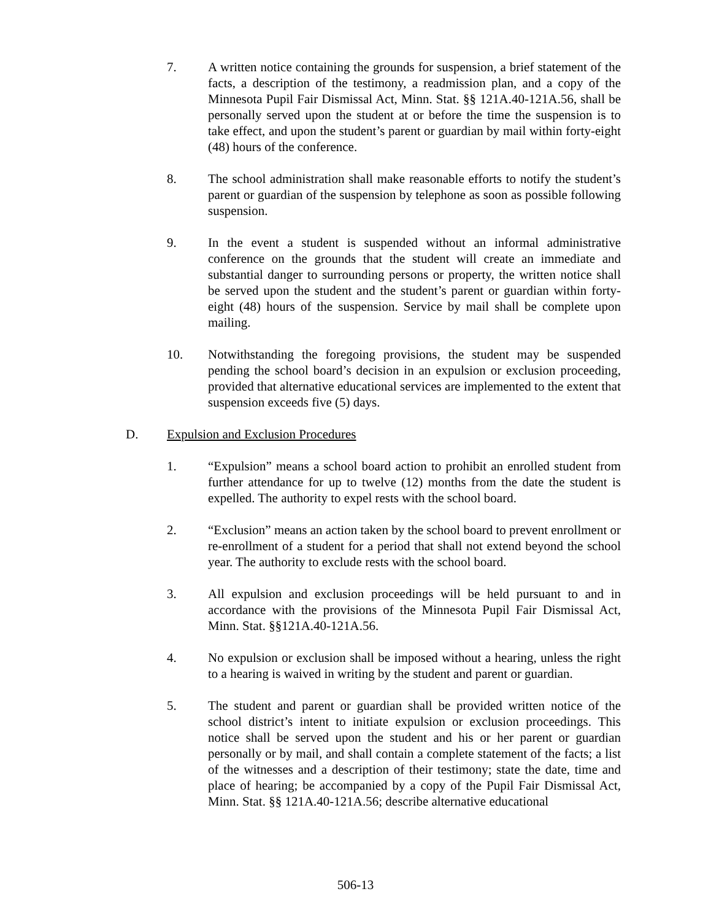7. A written notice containing the grounds for suspension, a brief statement of the facts, a description of the testimony, a readmission plan, and a copy of the Minnesota Pupil Fair Dismissal Act, Minn. Stat. §§ 121A.40-121A.56, shall be personally served upon the student at or before the time the suspension is to take effect, and upon the student’s parent or guardian by mail within forty-eight (48) hours of the conference.
8. The school administration shall make reasonable efforts to notify the student’s parent or guardian of the suspension by telephone as soon as possible following suspension.
9. In the event a student is suspended without an informal administrative conference on the grounds that the student will create an immediate and substantial danger to surrounding persons or property, the written notice shall be served upon the student and the student’s parent or guardian within forty-eight (48) hours of the suspension. Service by mail shall be complete upon mailing.
10. Notwithstanding the foregoing provisions, the student may be suspended pending the school board’s decision in an expulsion or exclusion proceeding, provided that alternative educational services are implemented to the extent that suspension exceeds five (5) days.
D. Expulsion and Exclusion Procedures
1. “Expulsion” means a school board action to prohibit an enrolled student from further attendance for up to twelve (12) months from the date the student is expelled. The authority to expel rests with the school board.
2. “Exclusion” means an action taken by the school board to prevent enrollment or re-enrollment of a student for a period that shall not extend beyond the school year. The authority to exclude rests with the school board.
3. All expulsion and exclusion proceedings will be held pursuant to and in accordance with the provisions of the Minnesota Pupil Fair Dismissal Act, Minn. Stat. §§121A.40-121A.56.
4. No expulsion or exclusion shall be imposed without a hearing, unless the right to a hearing is waived in writing by the student and parent or guardian.
5. The student and parent or guardian shall be provided written notice of the school district’s intent to initiate expulsion or exclusion proceedings. This notice shall be served upon the student and his or her parent or guardian personally or by mail, and shall contain a complete statement of the facts; a list of the witnesses and a description of their testimony; state the date, time and place of hearing; be accompanied by a copy of the Pupil Fair Dismissal Act, Minn. Stat. §§ 121A.40-121A.56; describe alternative educational
506-13